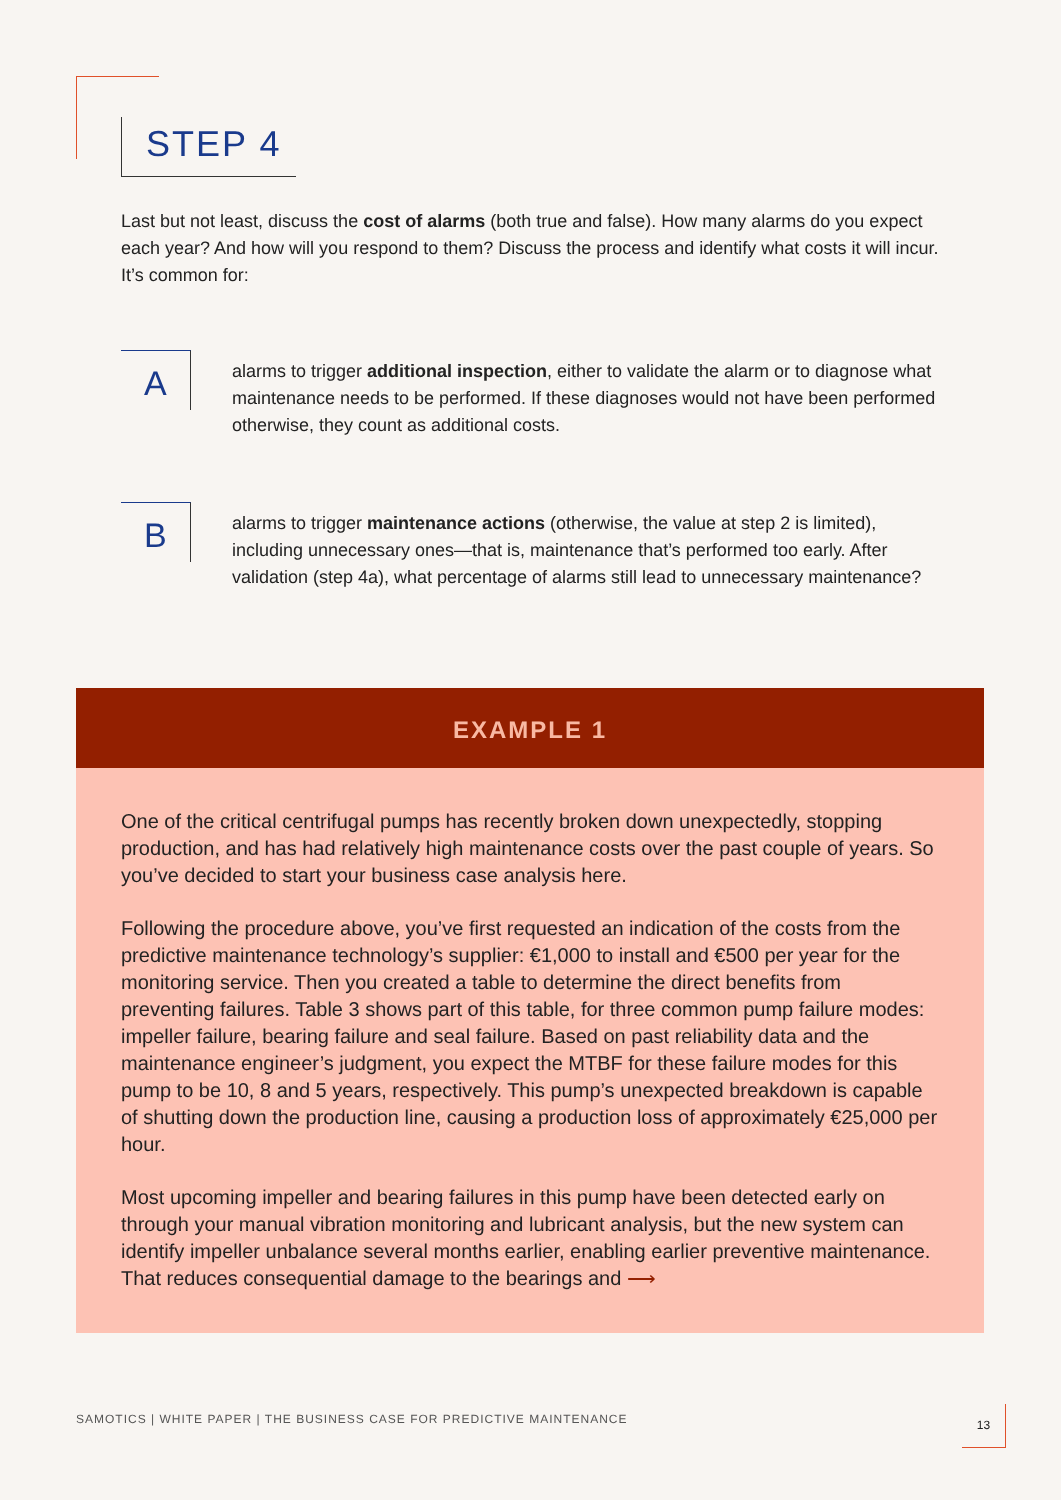STEP 4
Last but not least, discuss the cost of alarms (both true and false). How many alarms do you expect each year? And how will you respond to them? Discuss the process and identify what costs it will incur. It’s common for:
A
alarms to trigger additional inspection, either to validate the alarm or to diagnose what maintenance needs to be performed. If these diagnoses would not have been performed otherwise, they count as additional costs.
B
alarms to trigger maintenance actions (otherwise, the value at step 2 is limited), including unnecessary ones—that is, maintenance that’s performed too early. After validation (step 4a), what percentage of alarms still lead to unnecessary maintenance?
EXAMPLE 1
One of the critical centrifugal pumps has recently broken down unexpectedly, stopping production, and has had relatively high maintenance costs over the past couple of years. So you’ve decided to start your business case analysis here.
Following the procedure above, you’ve first requested an indication of the costs from the predictive maintenance technology’s supplier: €1,000 to install and €500 per year for the monitoring service. Then you created a table to determine the direct benefits from preventing failures. Table 3 shows part of this table, for three common pump failure modes: impeller failure, bearing failure and seal failure. Based on past reliability data and the maintenance engineer’s judgment, you expect the MTBF for these failure modes for this pump to be 10, 8 and 5 years, respectively. This pump’s unexpected breakdown is capable of shutting down the production line, causing a production loss of approximately €25,000 per hour.
Most upcoming impeller and bearing failures in this pump have been detected early on through your manual vibration monitoring and lubricant analysis, but the new system can identify impeller unbalance several months earlier, enabling earlier preventive maintenance. That reduces consequential damage to the bearings and ⟶
SAMOTICS | WHITE PAPER | THE BUSINESS CASE FOR PREDICTIVE MAINTENANCE
13